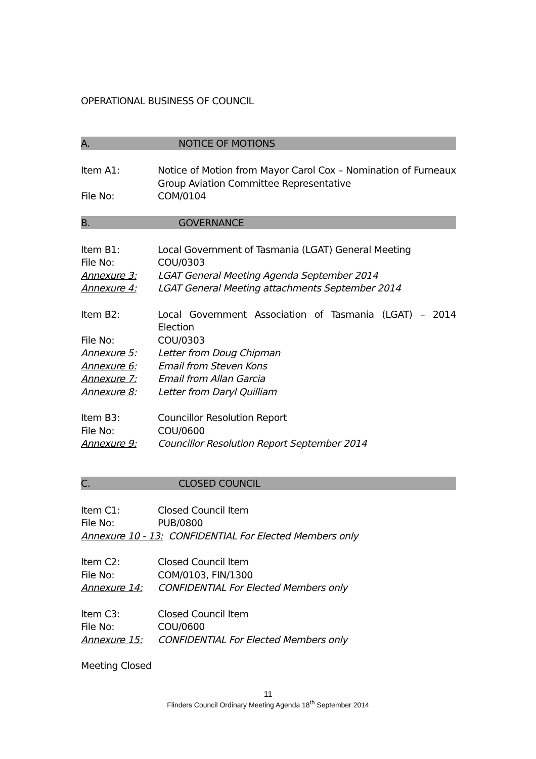OPERATIONAL BUSINESS OF COUNCIL
A. NOTICE OF MOTIONS
Item A1: Notice of Motion from Mayor Carol Cox – Nomination of Furneaux Group Aviation Committee Representative
File No: COM/0104
B. GOVERNANCE
Item B1: Local Government of Tasmania (LGAT) General Meeting
File No: COU/0303
Annexure 3: LGAT General Meeting Agenda September 2014
Annexure 4: LGAT General Meeting attachments September 2014
Item B2: Local Government Association of Tasmania (LGAT) – 2014 Election
File No: COU/0303
Annexure 5: Letter from Doug Chipman
Annexure 6: Email from Steven Kons
Annexure 7: Email from Allan Garcia
Annexure 8: Letter from Daryl Quilliam
Item B3: Councillor Resolution Report
File No: COU/0600
Annexure 9: Councillor Resolution Report September 2014
C. CLOSED COUNCIL
Item C1: Closed Council Item
File No: PUB/0800
Annexure 10 - 13: CONFIDENTIAL For Elected Members only
Item C2: Closed Council Item
File No: COM/0103, FIN/1300
Annexure 14: CONFIDENTIAL For Elected Members only
Item C3: Closed Council Item
File No: COU/0600
Annexure 15: CONFIDENTIAL For Elected Members only
Meeting Closed
11
Flinders Council Ordinary Meeting Agenda 18<sup>th</sup> September 2014